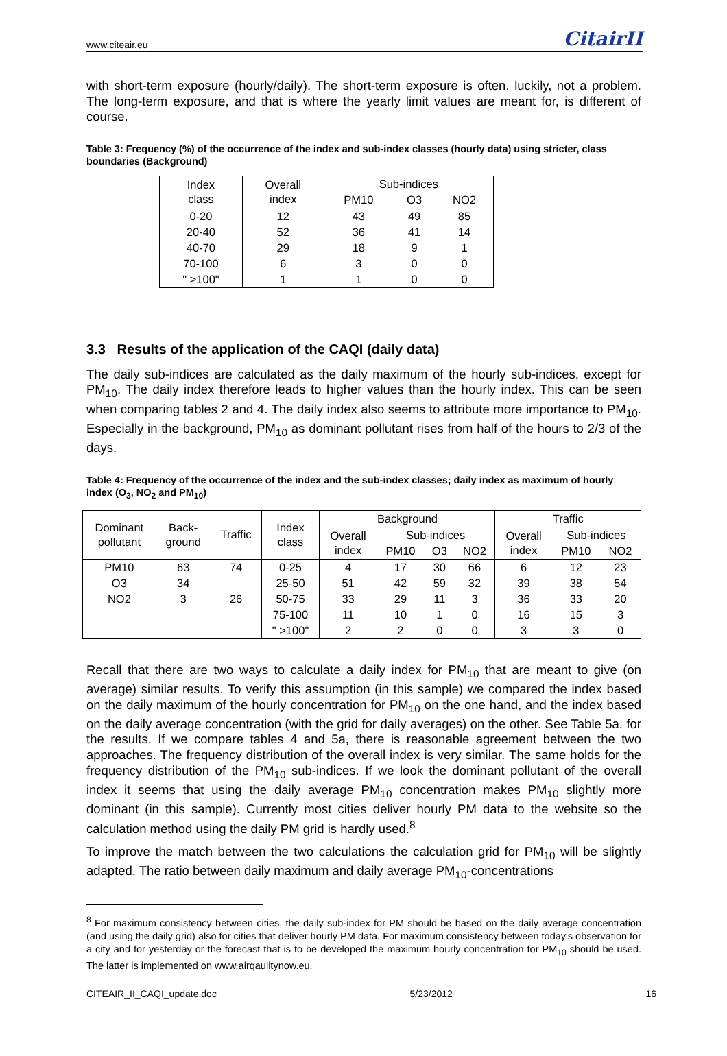www.citeair.eu CitairII
with short-term exposure (hourly/daily). The short-term exposure is often, luckily, not a problem. The long-term exposure, and that is where the yearly limit values are meant for, is different of course.
Table 3: Frequency (%) of the occurrence of the index and sub-index classes (hourly data) using stricter, class boundaries (Background)
| Index class | Overall index | Sub-indices | | |
| --- | --- | --- | --- | --- |
| | | PM10 | O3 | NO2 |
| 0-20 | 12 | 43 | 49 | 85 |
| 20-40 | 52 | 36 | 41 | 14 |
| 40-70 | 29 | 18 | 9 | 1 |
| 70-100 | 6 | 3 | 0 | 0 |
| " >100" | 1 | 1 | 0 | 0 |
3.3 Results of the application of the CAQI (daily data)
The daily sub-indices are calculated as the daily maximum of the hourly sub-indices, except for PM<sub>10</sub>. The daily index therefore leads to higher values than the hourly index. This can be seen when comparing tables 2 and 4. The daily index also seems to attribute more importance to PM<sub>10</sub>. Especially in the background, PM<sub>10</sub> as dominant pollutant rises from half of the hours to 2/3 of the days.
Table 4: Frequency of the occurrence of the index and the sub-index classes; daily index as maximum of hourly index (O<sub>3</sub>, NO<sub>2</sub> and PM<sub>10</sub>)
| Dominant pollutant | Back- ground | Traffic | Index class | Background | | | | Traffic | | |
| --- | --- | --- | --- | --- | --- | --- | --- | --- | --- | --- |
| | | | | Overall index | Sub-indices | | | Overall index | Sub-indices | |
| | | | | | PM10 | O3 | NO2 | | PM10 | NO2 |
| PM10 | 63 | 74 | 0-25 | 4 | 17 | 30 | 66 | 6 | 12 | 23 |
| O3 | 34 | | 25-50 | 51 | 42 | 59 | 32 | 39 | 38 | 54 |
| NO2 | 3 | 26 | 50-75 | 33 | 29 | 11 | 3 | 36 | 33 | 20 |
| | | | 75-100 | 11 | 10 | 1 | 0 | 16 | 15 | 3 |
| | | | " >100" | 2 | 2 | 0 | 0 | 3 | 3 | 0 |
Recall that there are two ways to calculate a daily index for PM<sub>10</sub> that are meant to give (on average) similar results. To verify this assumption (in this sample) we compared the index based on the daily maximum of the hourly concentration for PM<sub>10</sub> on the one hand, and the index based on the daily average concentration (with the grid for daily averages) on the other. See Table 5a. for the results. If we compare tables 4 and 5a, there is reasonable agreement between the two approaches. The frequency distribution of the overall index is very similar. The same holds for the frequency distribution of the PM<sub>10</sub> sub-indices. If we look the dominant pollutant of the overall index it seems that using the daily average PM<sub>10</sub> concentration makes PM<sub>10</sub> slightly more dominant (in this sample). Currently most cities deliver hourly PM data to the website so the calculation method using the daily PM grid is hardly used.<sup>8</sup>
To improve the match between the two calculations the calculation grid for PM<sub>10</sub> will be slightly adapted. The ratio between daily maximum and daily average PM<sub>10</sub>-concentrations
<sup>8</sup> For maximum consistency between cities, the daily sub-index for PM should be based on the daily average concentration (and using the daily grid) also for cities that deliver hourly PM data. For maximum consistency between today's observation for a city and for yesterday or the forecast that is to be developed the maximum hourly concentration for PM<sub>10</sub> should be used. The latter is implemented on www.airqaulitynow.eu.
CITEAIR_II_CAQI_update.doc 5/23/2012 16